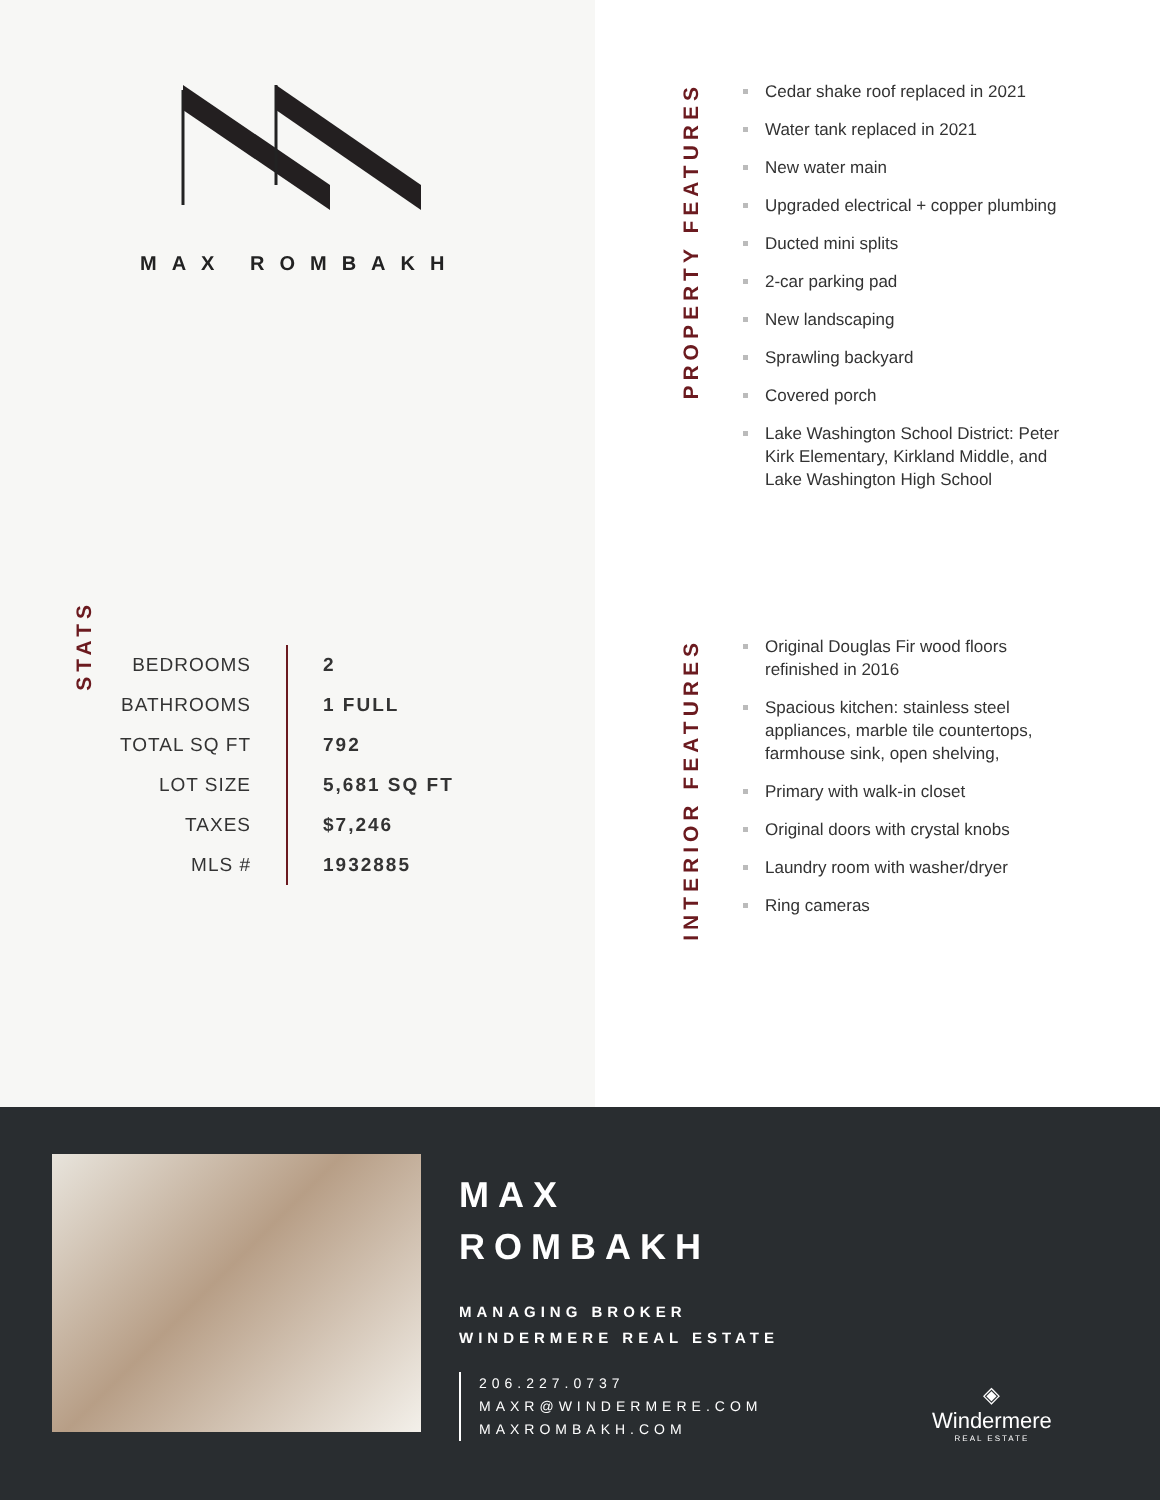MAX ROMBAKH
STATS
| BEDROOMS | 2 |
| BATHROOMS | 1 FULL |
| TOTAL SQ FT | 792 |
| LOT SIZE | 5,681 SQ FT |
| TAXES | $7,246 |
| MLS # | 1932885 |
PROPERTY FEATURES
Cedar shake roof replaced in 2021
Water tank replaced in 2021
New water main
Upgraded electrical + copper plumbing
Ducted mini splits
2-car parking pad
New landscaping
Sprawling backyard
Covered porch
Lake Washington School District: Peter Kirk Elementary, Kirkland Middle, and Lake Washington High School
INTERIOR FEATURES
Original Douglas Fir wood floors refinished in 2016
Spacious kitchen: stainless steel appliances, marble tile countertops, farmhouse sink, open shelving,
Primary with walk-in closet
Original doors with crystal knobs
Laundry room with washer/dryer
Ring cameras
MAX
ROMBAKH
MANAGING BROKER
WINDERMERE REAL ESTATE
206.227.0737
MAXR@WINDERMERE.COM
MAXROMBAKH.COM
◈
Windermere
REAL ESTATE